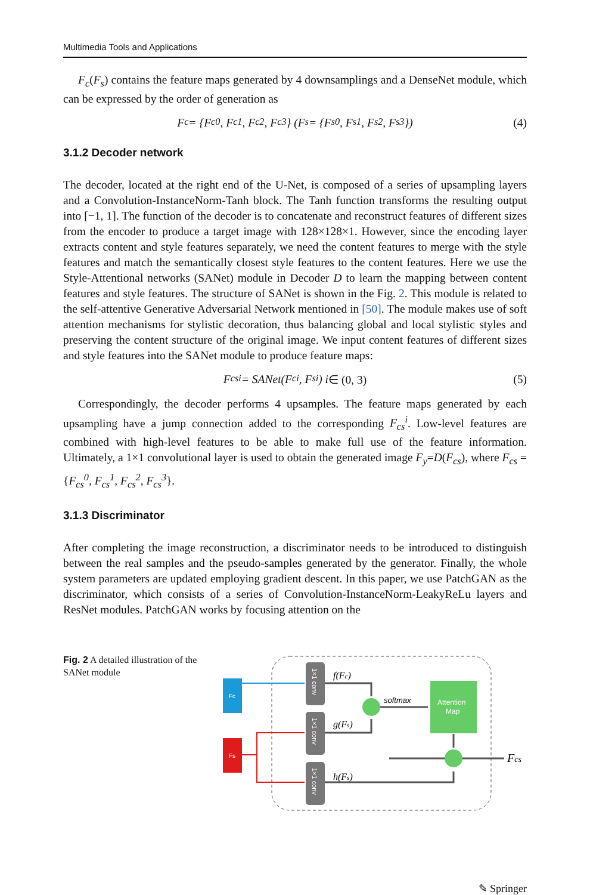Multimedia Tools and Applications
F<sub>c</sub>(F<sub>s</sub>) contains the feature maps generated by 4 downsamplings and a DenseNet module, which can be expressed by the order of generation as
F<sub>c</sub> = {F<sub>c</sub><sup>0</sup>, F<sub>c</sub><sup>1</sup>, F<sub>c</sub><sup>2</sup>, F<sub>c</sub><sup>3</sup>} (F<sub>s</sub> = {F<sub>s</sub><sup>0</sup>, F<sub>s</sub><sup>1</sup>, F<sub>s</sub><sup>2</sup>, F<sub>s</sub><sup>3</sup>}) (4)
3.1.2 Decoder network
The decoder, located at the right end of the U-Net, is composed of a series of upsampling layers and a Convolution-InstanceNorm-Tanh block. The Tanh function transforms the resulting output into [−1, 1]. The function of the decoder is to concatenate and reconstruct features of different sizes from the encoder to produce a target image with 128×128×1. However, since the encoding layer extracts content and style features separately, we need the content features to merge with the style features and match the semantically closest style features to the content features. Here we use the Style-Attentional networks (SANet) module in Decoder D to learn the mapping between content features and style features. The structure of SANet is shown in the Fig. 2. This module is related to the self-attentive Generative Adversarial Network mentioned in [50]. The module makes use of soft attention mechanisms for stylistic decoration, thus balancing global and local stylistic styles and preserving the content structure of the original image. We input content features of different sizes and style features into the SANet module to produce feature maps:
F<sub>cs</sub><sup>i</sup> = SANet(F<sub>c</sub><sup>i</sup>, F<sub>s</sub><sup>i</sup>) i ∈ (0, 3) (5)
Correspondingly, the decoder performs 4 upsamples. The feature maps generated by each upsampling have a jump connection added to the corresponding F<sub>cs</sub><sup>i</sup>. Low-level features are combined with high-level features to be able to make full use of the feature information. Ultimately, a 1×1 convolutional layer is used to obtain the generated image F<sub>y</sub>=D(F<sub>cs</sub>), where F<sub>cs</sub> = {F<sub>cs</sub><sup>0</sup>, F<sub>cs</sub><sup>1</sup>, F<sub>cs</sub><sup>2</sup>, F<sub>cs</sub><sup>3</sup>}.
3.1.3 Discriminator
After completing the image reconstruction, a discriminator needs to be introduced to distinguish between the real samples and the pseudo-samples generated by the generator. Finally, the whole system parameters are updated employing gradient descent. In this paper, we use PatchGAN as the discriminator, which consists of a series of Convolution-InstanceNorm-LeakyReLu layers and ResNet modules. PatchGAN works by focusing attention on the
Fig. 2 A detailed illustration of the SANet module
Fc
Fs
1×1 conv
1×1 conv
1×1 conv
Attention
Map
f(Fc)
g(Fs)
h(Fs)
softmax
Fcs
✎ Springer